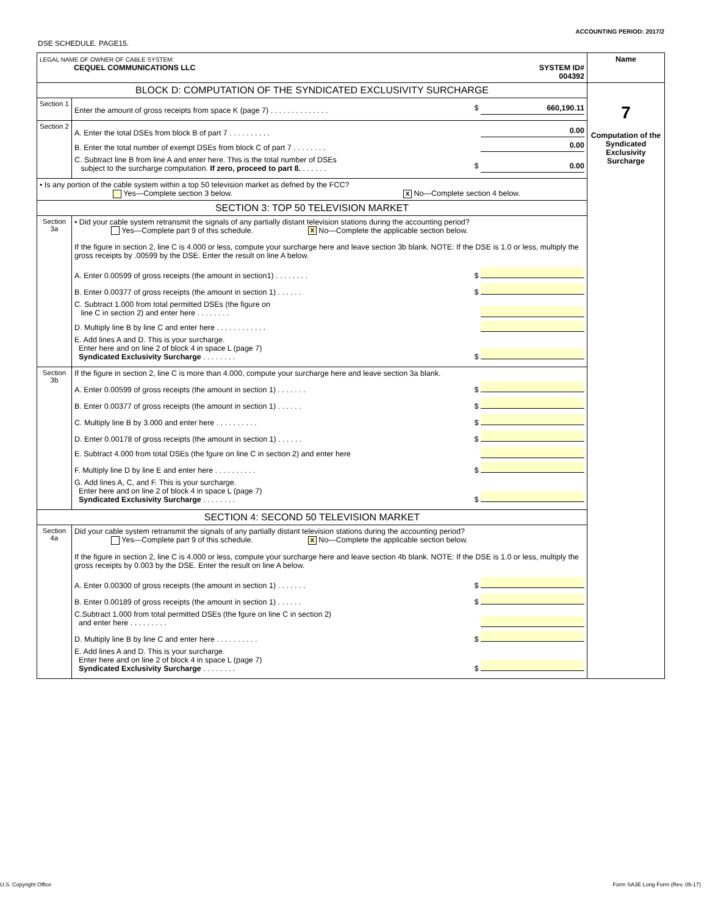ACCOUNTING PERIOD: 2017/2
DSE SCHEDULE. PAGE15.
| LEGAL NAME OF OWNER OF CABLE SYSTEM: CEQUEL COMMUNICATIONS LLC SYSTEM ID# 004392 | | Name |
| BLOCK D: COMPUTATION OF THE SYNDICATED EXCLUSIVITY SURCHARGE | | 7 Computation of the Syndicated Exclusivity Surcharge |
| Section 1 | Enter the amount of gross receipts from space K (page 7) . . . . . . . . . . . . . . $ 660,190.11 | |
| Section 2 | A. Enter the total DSEs from block B of part 7 . . . . . . . . . . 0.00 B. Enter the total number of exempt DSEs from block C of part 7 . . . . . . . . 0.00 C. Subtract line B from line A and enter here. This is the total number of DSEs subject to the surcharge computation. If zero, proceed to part 8. . . . . . . $ 0.00 | |
| • Is any portion of the cable system within a top 50 television market as defned by the FCC? Yes—Complete section 3 below. X No—Complete section 4 below. | | |
| SECTION 3: TOP 50 TELEVISION MARKET | | |
| Section 3a | • Did your cable system retransmit the signals of any partially distant television stations during the accounting period? Yes—Complete part 9 of this schedule. X No—Complete the applicable section below. If the figure in section 2, line C is 4.000 or less, compute your surcharge here and leave section 3b blank. NOTE: If the DSE is 1.0 or less, multiply the gross receipts by .00599 by the DSE. Enter the result on line A below. A. Enter 0.00599 of gross receipts (the amount in section1) . . . . . . . . $ B. Enter 0.00377 of gross receipts (the amount in section 1) . . . . . . $ C. Subtract 1.000 from total permitted DSEs (the figure on line C in section 2) and enter here . . . . . . . . D. Multiply line B by line C and enter here . . . . . . . . . . . . E. Add lines A and D. This is your surcharge. Enter here and on line 2 of block 4 in space L (page 7) Syndicated Exclusivity Surcharge . . . . . . . . $ | |
| Section 3b | If the figure in section 2, line C is more than 4.000, compute your surcharge here and leave section 3a blank. A. Enter 0.00599 of gross receipts (the amount in section 1) . . . . . . . $ B. Enter 0.00377 of gross receipts (the amount in section 1) . . . . . . $ C. Multiply line B by 3.000 and enter here . . . . . . . . . . $ D. Enter 0.00178 of gross receipts (the amount in section 1) . . . . . . $ E. Subtract 4.000 from total DSEs (the fgure on line C in section 2) and enter here F. Multiply line D by line E and enter here . . . . . . . . . . $ G. Add lines A, C, and F. This is your surcharge. Enter here and on line 2 of block 4 in space L (page 7) Syndicated Exclusivity Surcharge . . . . . . . . $ | |
| SECTION 4: SECOND 50 TELEVISION MARKET | | |
| Section 4a | Did your cable system retransmit the signals of any partially distant television stations during the accounting period? Yes—Complete part 9 of this schedule. X No—Complete the applicable section below. If the figure in section 2, line C is 4.000 or less, compute your surcharge here and leave section 4b blank. NOTE: If the DSE is 1.0 or less, multiply the gross receipts by 0.003 by the DSE. Enter the result on line A below. A. Enter 0.00300 of gross receipts (the amount in section 1) . . . . . . . $ B. Enter 0.00189 of gross receipts (the amount in section 1) . . . . . . $ C.Subtract 1.000 from total permitted DSEs (the fgure on line C in section 2) and enter here . . . . . . . . . D. Multiply line B by line C and enter here . . . . . . . . . . $ E. Add lines A and D. This is your surcharge. Enter here and on line 2 of block 4 in space L (page 7) Syndicated Exclusivity Surcharge . . . . . . . . $ | |
U.S. Copyright Office
Form SA3E Long Form (Rev. 05-17)